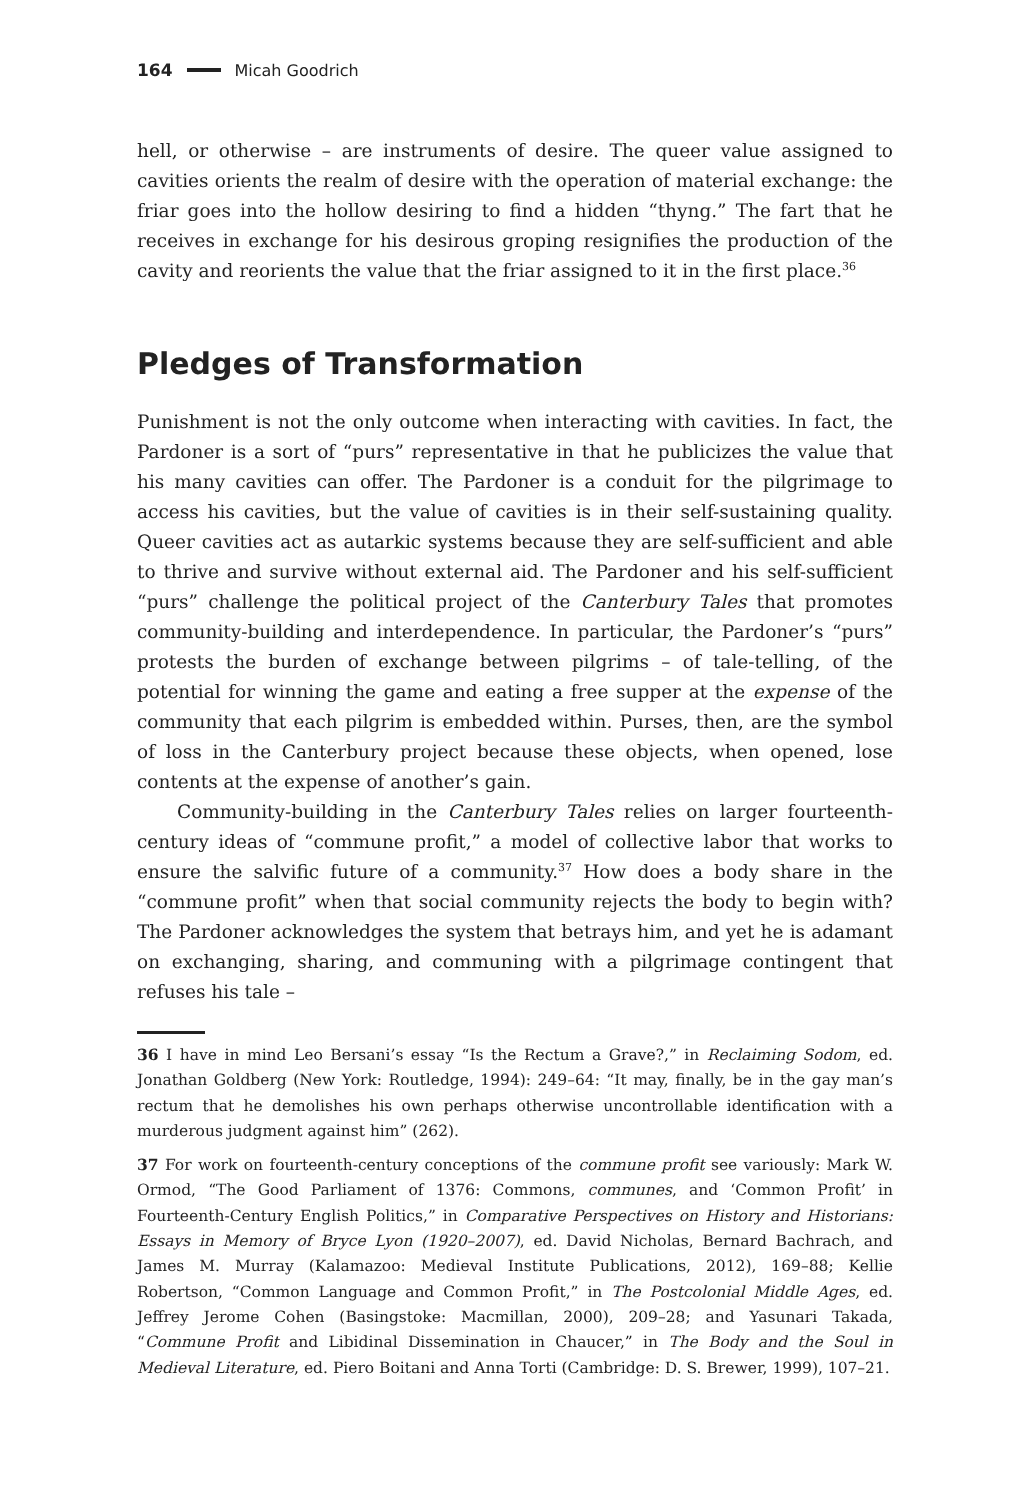164 Micah Goodrich
hell, or otherwise – are instruments of desire. The queer value assigned to cavities orients the realm of desire with the operation of material exchange: the friar goes into the hollow desiring to find a hidden “thyng.” The fart that he receives in exchange for his desirous groping resignifies the production of the cavity and reorients the value that the friar assigned to it in the first place.<sup>36</sup>
Pledges of Transformation
Punishment is not the only outcome when interacting with cavities. In fact, the Pardoner is a sort of “purs” representative in that he publicizes the value that his many cavities can offer. The Pardoner is a conduit for the pilgrimage to access his cavities, but the value of cavities is in their self-sustaining quality. Queer cavities act as autarkic systems because they are self-sufficient and able to thrive and survive without external aid. The Pardoner and his self-sufficient “purs” challenge the political project of the Canterbury Tales that promotes community-building and interdependence. In particular, the Pardoner’s “purs” protests the burden of exchange between pilgrims – of tale-telling, of the potential for winning the game and eating a free supper at the expense of the community that each pilgrim is embedded within. Purses, then, are the symbol of loss in the Canterbury project because these objects, when opened, lose contents at the expense of another’s gain.
Community-building in the Canterbury Tales relies on larger fourteenth-century ideas of “commune profit,” a model of collective labor that works to ensure the salvific future of a community.<sup>37</sup> How does a body share in the “commune profit” when that social community rejects the body to begin with? The Pardoner acknowledges the system that betrays him, and yet he is adamant on exchanging, sharing, and communing with a pilgrimage contingent that refuses his tale –
36 I have in mind Leo Bersani’s essay “Is the Rectum a Grave?,” in Reclaiming Sodom, ed. Jonathan Goldberg (New York: Routledge, 1994): 249–64: “It may, finally, be in the gay man’s rectum that he demolishes his own perhaps otherwise uncontrollable identification with a murderous judgment against him” (262).
37 For work on fourteenth-century conceptions of the commune profit see variously: Mark W. Ormod, “The Good Parliament of 1376: Commons, communes, and ‘Common Profit’ in Fourteenth-Century English Politics,” in Comparative Perspectives on History and Historians: Essays in Memory of Bryce Lyon (1920–2007), ed. David Nicholas, Bernard Bachrach, and James M. Murray (Kalamazoo: Medieval Institute Publications, 2012), 169–88; Kellie Robertson, “Common Language and Common Profit,” in The Postcolonial Middle Ages, ed. Jeffrey Jerome Cohen (Basingstoke: Macmillan, 2000), 209–28; and Yasunari Takada, “Commune Profit and Libidinal Dissemination in Chaucer,” in The Body and the Soul in Medieval Literature, ed. Piero Boitani and Anna Torti (Cambridge: D. S. Brewer, 1999), 107–21.